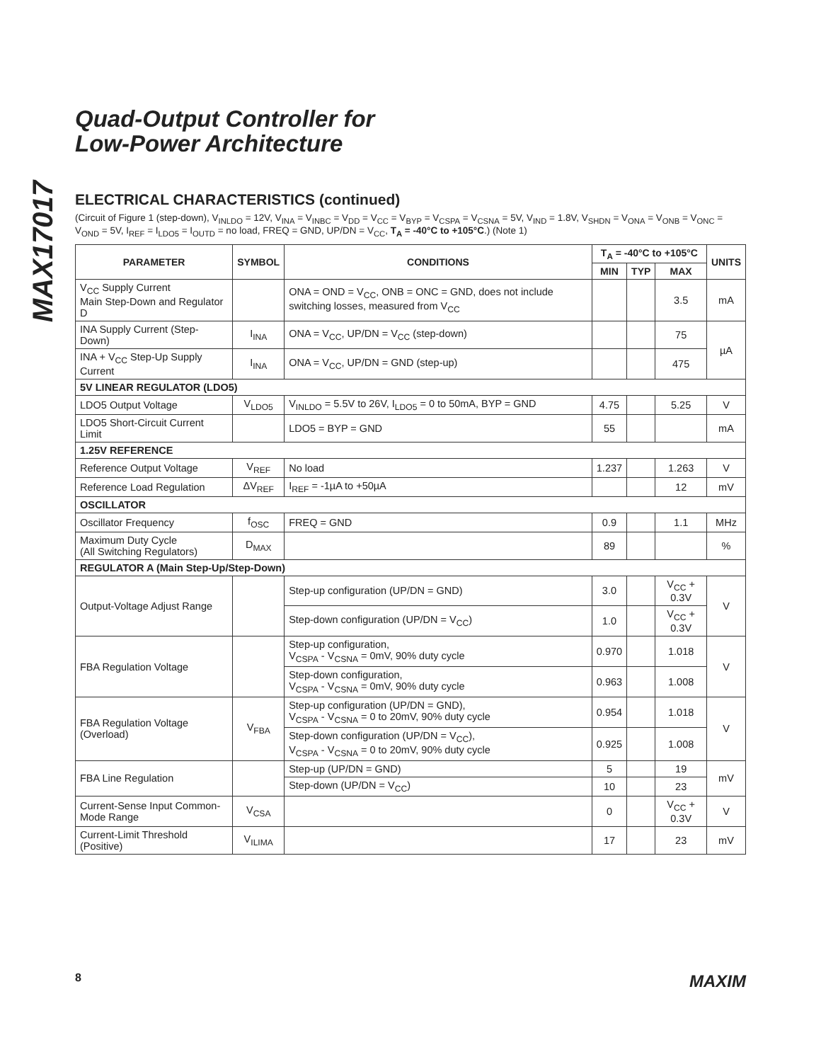MAX17017
Quad-Output Controller for
Low-Power Architecture
ELECTRICAL CHARACTERISTICS (continued)
(Circuit of Figure 1 (step-down), V<sub>INLDO</sub> = 12V, V<sub>INA</sub> = V<sub>INBC</sub> = V<sub>DD</sub> = V<sub>CC</sub> = V<sub>BYP</sub> = V<sub>CSPA</sub> = V<sub>CSNA</sub> = 5V, V<sub>IND</sub> = 1.8V, V<sub>SHDN</sub> = V<sub>ONA</sub> = V<sub>ONB</sub> = V<sub>ONC</sub> = V<sub>OND</sub> = 5V, I<sub>REF</sub> = I<sub>LDO5</sub> = I<sub>OUTD</sub> = no load, FREQ = GND, UP/DN = V<sub>CC</sub>, T<sub>A</sub> = -40°C to +105°C.) (Note 1)
| PARAMETER | SYMBOL | CONDITIONS | T<sub>A</sub> = -40°C to +105°C | | | UNITS |
| --- | --- | --- | --- | --- | --- | --- |
| | | | MIN | TYP | MAX | |
| V<sub>CC</sub> Supply Current Main Step-Down and Regulator D | | ONA = OND = V<sub>CC</sub>, ONB = ONC = GND, does not include switching losses, measured from V<sub>CC</sub> | | | 3.5 | mA |
| INA Supply Current (Step-Down) | I<sub>INA</sub> | ONA = V<sub>CC</sub>, UP/DN = V<sub>CC</sub> (step-down) | | | 75 | µA |
| INA + V<sub>CC</sub> Step-Up Supply Current | I<sub>INA</sub> | ONA = V<sub>CC</sub>, UP/DN = GND (step-up) | | | 475 | |
| 5V LINEAR REGULATOR (LDO5) | | | | | | |
| LDO5 Output Voltage | V<sub>LDO5</sub> | V<sub>INLDO</sub> = 5.5V to 26V, I<sub>LDO5</sub> = 0 to 50mA, BYP = GND | 4.75 | | 5.25 | V |
| LDO5 Short-Circuit Current Limit | | LDO5 = BYP = GND | 55 | | | mA |
| 1.25V REFERENCE | | | | | | |
| Reference Output Voltage | V<sub>REF</sub> | No load | 1.237 | | 1.263 | V |
| Reference Load Regulation | ΔV<sub>REF</sub> | I<sub>REF</sub> = -1µA to +50µA | | | 12 | mV |
| OSCILLATOR | | | | | | |
| Oscillator Frequency | f<sub>OSC</sub> | FREQ = GND | 0.9 | | 1.1 | MHz |
| Maximum Duty Cycle (All Switching Regulators) | D<sub>MAX</sub> | | 89 | | | % |
| REGULATOR A (Main Step-Up/Step-Down) | | | | | | |
| Output-Voltage Adjust Range | | Step-up configuration (UP/DN = GND) | 3.0 | | V<sub>CC</sub> + 0.3V | V |
| | | Step-down configuration (UP/DN = V<sub>CC</sub>) | 1.0 | | V<sub>CC</sub> + 0.3V | |
| FBA Regulation Voltage | | Step-up configuration, V<sub>CSPA</sub> - V<sub>CSNA</sub> = 0mV, 90% duty cycle | 0.970 | | 1.018 | V |
| | | Step-down configuration, V<sub>CSPA</sub> - V<sub>CSNA</sub> = 0mV, 90% duty cycle | 0.963 | | 1.008 | |
| FBA Regulation Voltage (Overload) | V<sub>FBA</sub> | Step-up configuration (UP/DN = GND), V<sub>CSPA</sub> - V<sub>CSNA</sub> = 0 to 20mV, 90% duty cycle | 0.954 | | 1.018 | V |
| | | Step-down configuration (UP/DN = V<sub>CC</sub>), V<sub>CSPA</sub> - V<sub>CSNA</sub> = 0 to 20mV, 90% duty cycle | 0.925 | | 1.008 | |
| FBA Line Regulation | | Step-up (UP/DN = GND) | 5 | | 19 | mV |
| | | Step-down (UP/DN = V<sub>CC</sub>) | 10 | | 23 | |
| Current-Sense Input Common-Mode Range | V<sub>CSA</sub> | | 0 | | V<sub>CC</sub> + 0.3V | V |
| Current-Limit Threshold (Positive) | V<sub>ILIMA</sub> | | 17 | | 23 | mV |
8 MAXIM